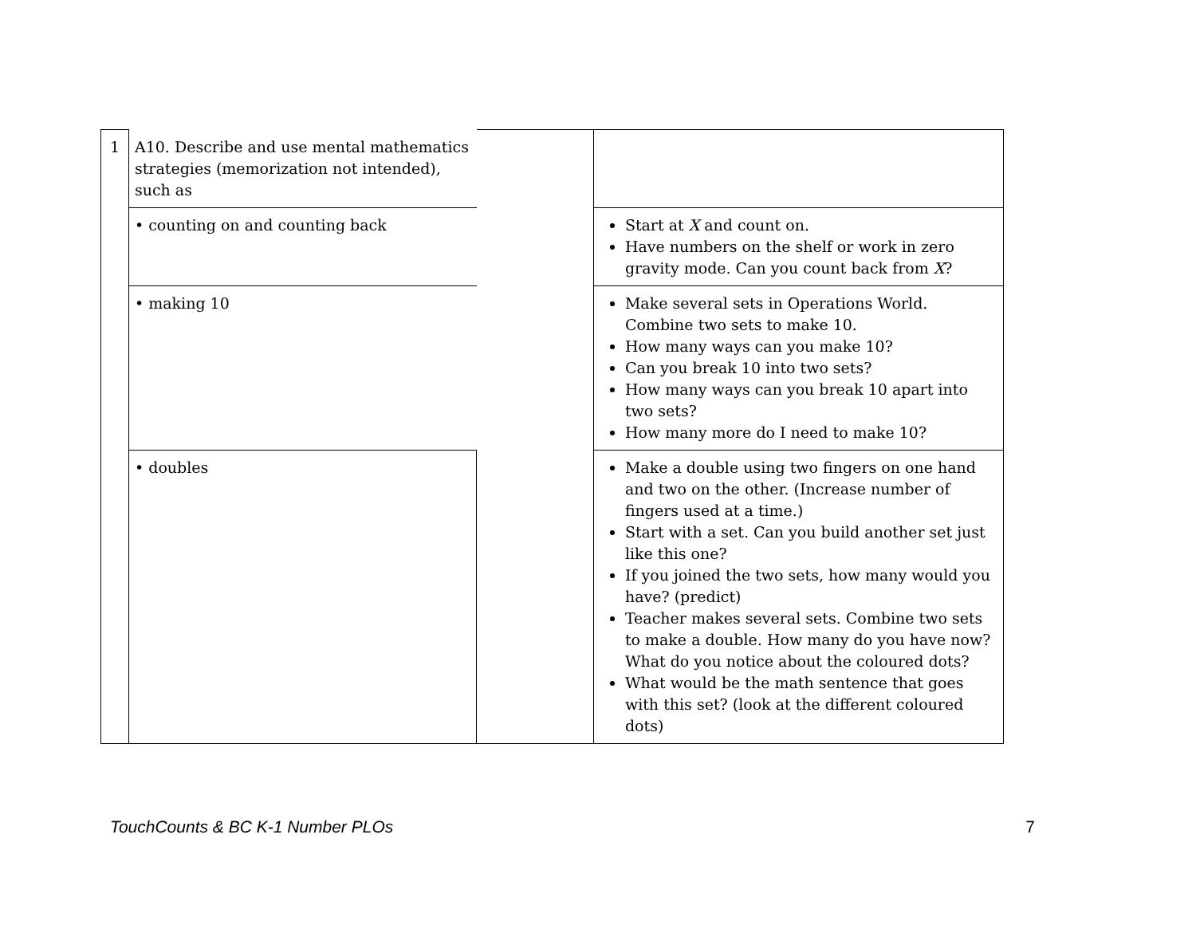| 1 | A10. Describe and use mental mathematics strategies (memorization not intended), such as | | |
| | • counting on and counting back | | Start at X and count on. Have numbers on the shelf or work in zero gravity mode. Can you count back from X ? |
| | • making 10 | | Make several sets in Operations World. Combine two sets to make 10. How many ways can you make 10? Can you break 10 into two sets? How many ways can you break 10 apart into two sets? How many more do I need to make 10? |
| | • doubles | | Make a double using two fingers on one hand and two on the other. (Increase number of fingers used at a time.) Start with a set. Can you build another set just like this one? If you joined the two sets, how many would you have? (predict) Teacher makes several sets. Combine two sets to make a double. How many do you have now? What do you notice about the coloured dots? What would be the math sentence that goes with this set? (look at the different coloured dots) |
TouchCounts & BC K-1 Number PLOs 7